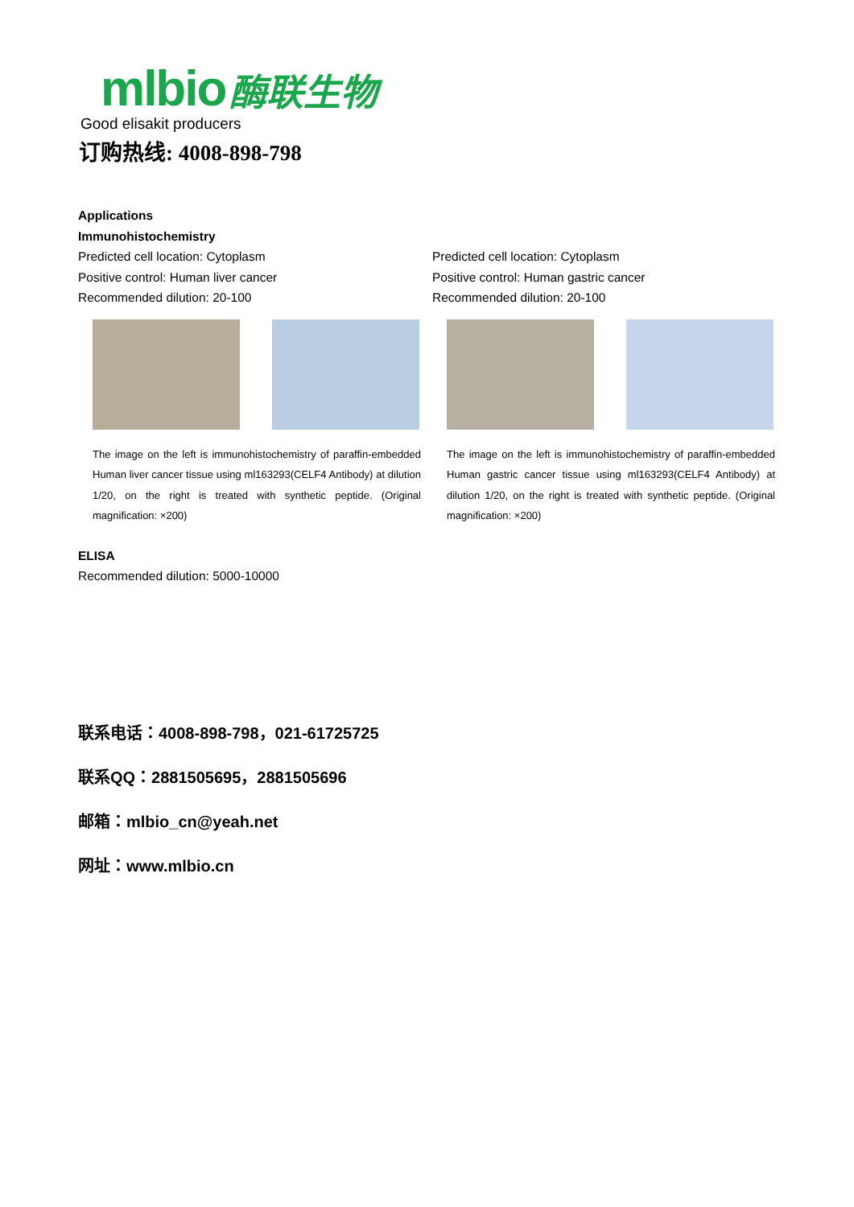mlbio 酶联生物
Good elisakit producers
订购热线: 4008-898-798
Applications
Immunohistochemistry
Predicted cell location: Cytoplasm
Positive control: Human liver cancer
Recommended dilution: 20-100
The image on the left is immunohistochemistry of paraffin-embedded Human liver cancer tissue using ml163293(CELF4 Antibody) at dilution 1/20, on the right is treated with synthetic peptide. (Original magnification: ×200)
Predicted cell location: Cytoplasm
Positive control: Human gastric cancer
Recommended dilution: 20-100
The image on the left is immunohistochemistry of paraffin-embedded Human gastric cancer tissue using ml163293(CELF4 Antibody) at dilution 1/20, on the right is treated with synthetic peptide. (Original magnification: ×200)
ELISA
Recommended dilution: 5000-10000
联系电话：4008-898-798，021-61725725
联系QQ：2881505695，2881505696
邮箱：mlbio_cn@yeah.net
网址：www.mlbio.cn